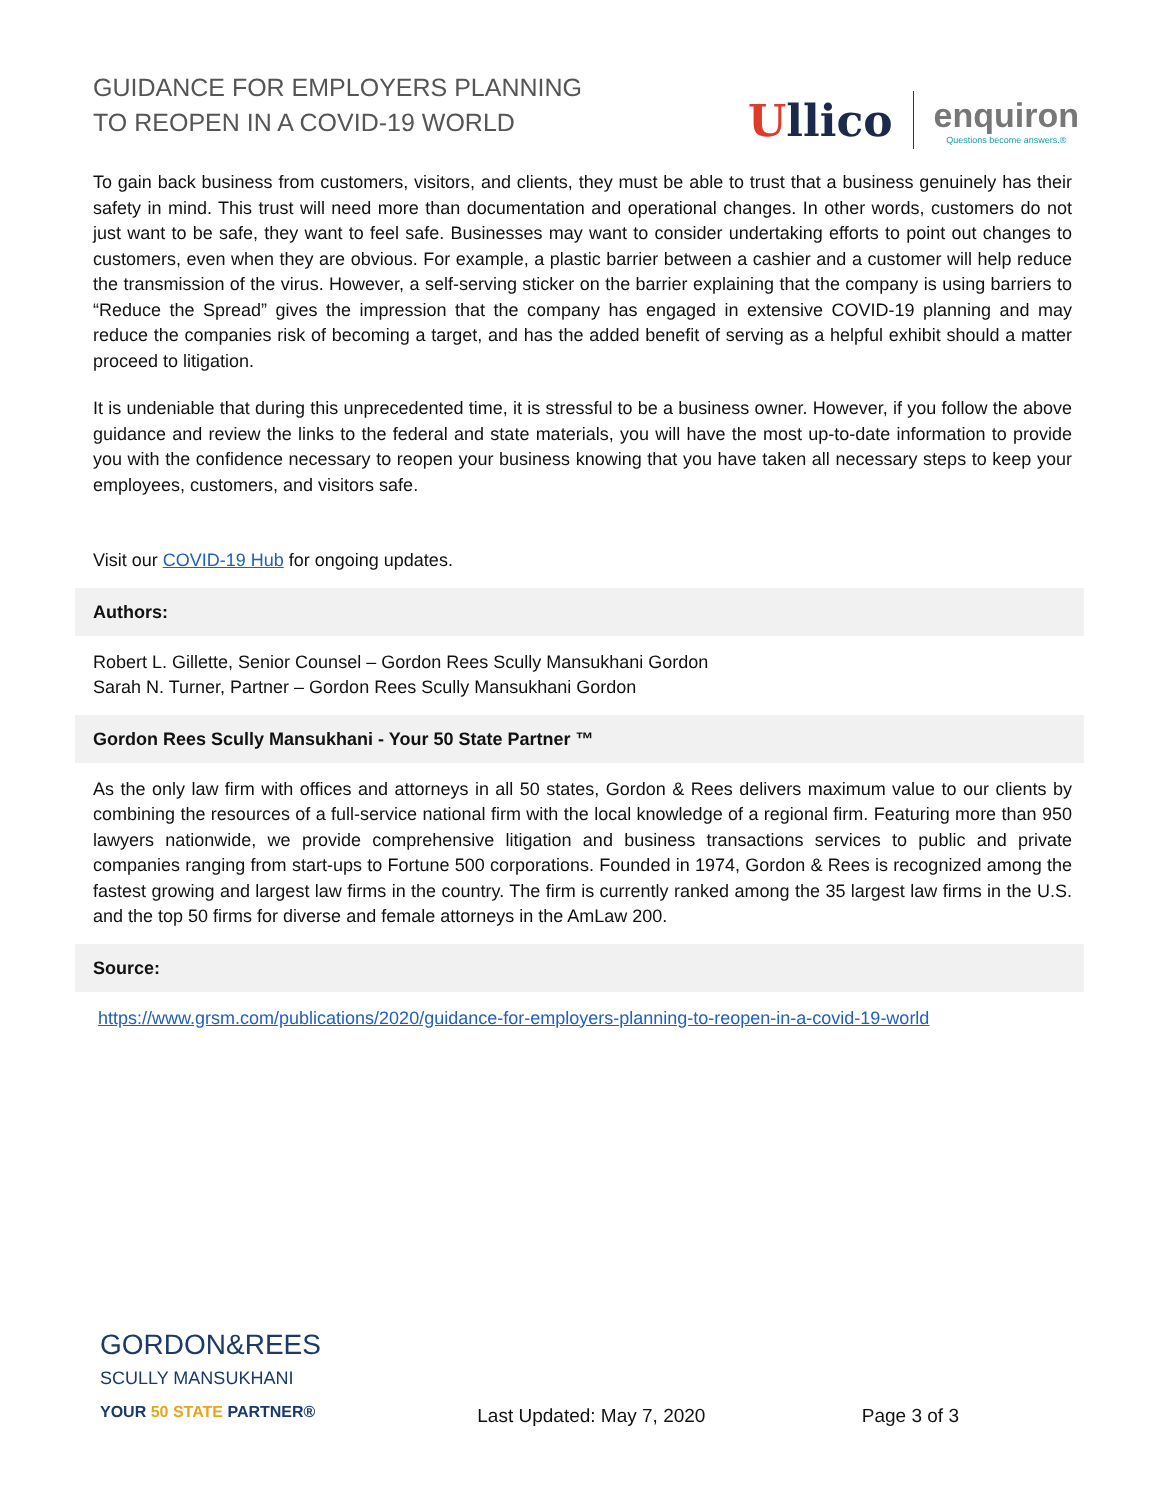GUIDANCE FOR EMPLOYERS PLANNING
TO REOPEN IN A COVID-19 WORLD
Ullico
enquiron
Questions become answers.®
To gain back business from customers, visitors, and clients, they must be able to trust that a business genuinely has their safety in mind. This trust will need more than documentation and operational changes. In other words, customers do not just want to be safe, they want to feel safe. Businesses may want to consider undertaking efforts to point out changes to customers, even when they are obvious. For example, a plastic barrier between a cashier and a customer will help reduce the transmission of the virus. However, a self-serving sticker on the barrier explaining that the company is using barriers to “Reduce the Spread” gives the impression that the company has engaged in extensive COVID-19 planning and may reduce the companies risk of becoming a target, and has the added benefit of serving as a helpful exhibit should a matter proceed to litigation.
It is undeniable that during this unprecedented time, it is stressful to be a business owner. However, if you follow the above guidance and review the links to the federal and state materials, you will have the most up-to-date information to provide you with the confidence necessary to reopen your business knowing that you have taken all necessary steps to keep your employees, customers, and visitors safe.
Visit our COVID-19 Hub for ongoing updates.
Authors:
Robert L. Gillette, Senior Counsel – Gordon Rees Scully Mansukhani Gordon
Sarah N. Turner, Partner – Gordon Rees Scully Mansukhani Gordon
Gordon Rees Scully Mansukhani - Your 50 State Partner ™
As the only law firm with offices and attorneys in all 50 states, Gordon & Rees delivers maximum value to our clients by combining the resources of a full-service national firm with the local knowledge of a regional firm. Featuring more than 950 lawyers nationwide, we provide comprehensive litigation and business transactions services to public and private companies ranging from start-ups to Fortune 500 corporations. Founded in 1974, Gordon & Rees is recognized among the fastest growing and largest law firms in the country. The firm is currently ranked among the 35 largest law firms in the U.S. and the top 50 firms for diverse and female attorneys in the AmLaw 200.
Source:
https://www.grsm.com/publications/2020/guidance-for-employers-planning-to-reopen-in-a-covid-19-world
GORDON&REES
SCULLY MANSUKHANI
YOUR 50 STATE PARTNER®
Last Updated: May 7, 2020
Page 3 of 3